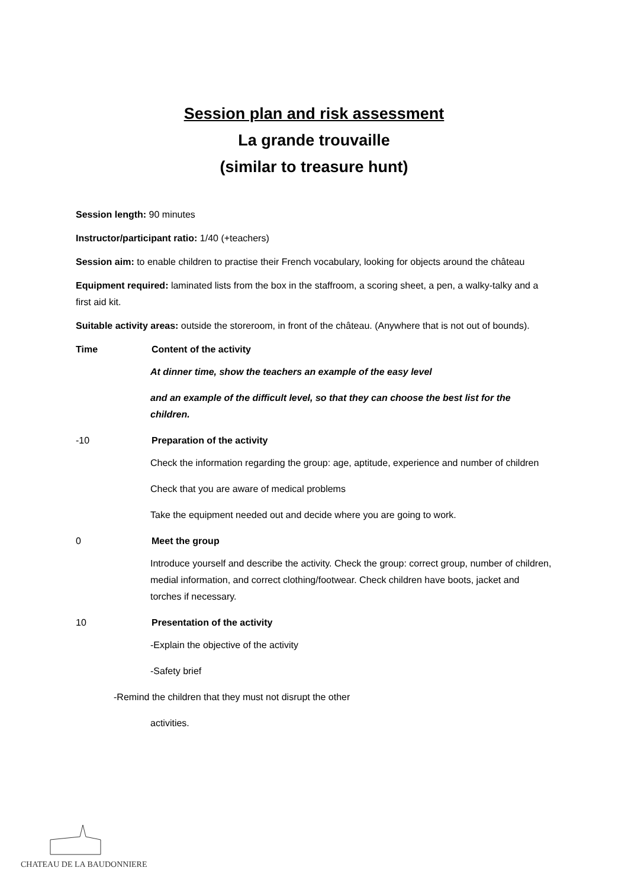Session plan and risk assessment
La grande trouvaille
(similar to treasure hunt)
Session length: 90 minutes
Instructor/participant ratio: 1/40 (+teachers)
Session aim: to enable children to practise their French vocabulary, looking for objects around the château
Equipment required: laminated lists from the box in the staffroom, a scoring sheet, a pen, a walky-talky and a first aid kit.
Suitable activity areas: outside the storeroom, in front of the château. (Anywhere that is not out of bounds).
Time Content of the activity
At dinner time, show the teachers an example of the easy level
and an example of the difficult level, so that they can choose the best list for the children.
-10 Preparation of the activity
Check the information regarding the group: age, aptitude, experience and number of children
Check that you are aware of medical problems
Take the equipment needed out and decide where you are going to work.
0 Meet the group
Introduce yourself and describe the activity. Check the group: correct group, number of children, medial information, and correct clothing/footwear. Check children have boots, jacket and torches if necessary.
10 Presentation of the activity
-Explain the objective of the activity
-Safety brief
-Remind the children that they must not disrupt the other
activities.
CHATEAU DE LA BAUDONNIERE